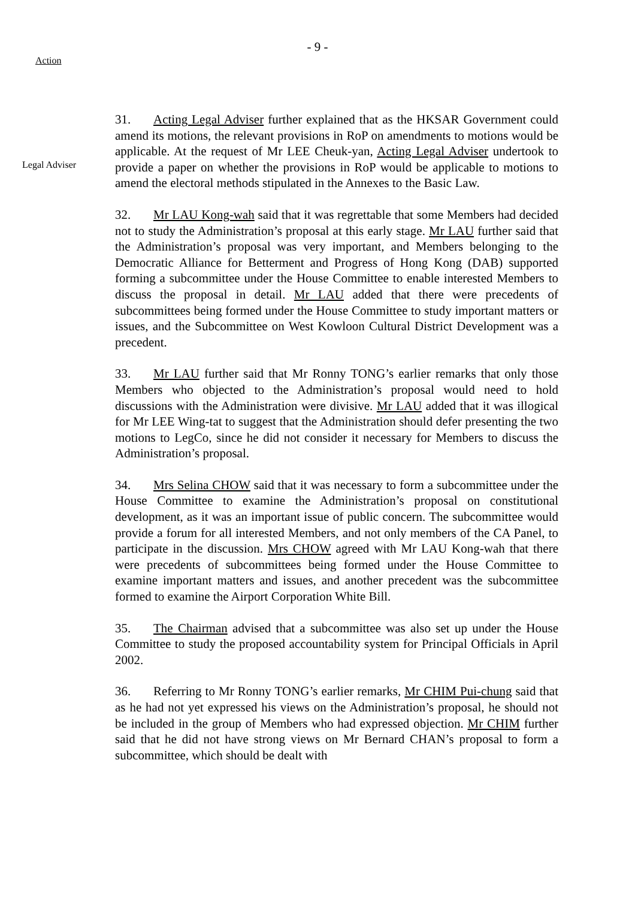- 9 -
Action
Legal Adviser
31. Acting Legal Adviser further explained that as the HKSAR Government could amend its motions, the relevant provisions in RoP on amendments to motions would be applicable. At the request of Mr LEE Cheuk-yan, Acting Legal Adviser undertook to provide a paper on whether the provisions in RoP would be applicable to motions to amend the electoral methods stipulated in the Annexes to the Basic Law.
32. Mr LAU Kong-wah said that it was regrettable that some Members had decided not to study the Administration’s proposal at this early stage. Mr LAU further said that the Administration’s proposal was very important, and Members belonging to the Democratic Alliance for Betterment and Progress of Hong Kong (DAB) supported forming a subcommittee under the House Committee to enable interested Members to discuss the proposal in detail. Mr LAU added that there were precedents of subcommittees being formed under the House Committee to study important matters or issues, and the Subcommittee on West Kowloon Cultural District Development was a precedent.
33. Mr LAU further said that Mr Ronny TONG’s earlier remarks that only those Members who objected to the Administration’s proposal would need to hold discussions with the Administration were divisive. Mr LAU added that it was illogical for Mr LEE Wing-tat to suggest that the Administration should defer presenting the two motions to LegCo, since he did not consider it necessary for Members to discuss the Administration’s proposal.
34. Mrs Selina CHOW said that it was necessary to form a subcommittee under the House Committee to examine the Administration’s proposal on constitutional development, as it was an important issue of public concern. The subcommittee would provide a forum for all interested Members, and not only members of the CA Panel, to participate in the discussion. Mrs CHOW agreed with Mr LAU Kong-wah that there were precedents of subcommittees being formed under the House Committee to examine important matters and issues, and another precedent was the subcommittee formed to examine the Airport Corporation White Bill.
35. The Chairman advised that a subcommittee was also set up under the House Committee to study the proposed accountability system for Principal Officials in April 2002.
36. Referring to Mr Ronny TONG’s earlier remarks, Mr CHIM Pui-chung said that as he had not yet expressed his views on the Administration’s proposal, he should not be included in the group of Members who had expressed objection. Mr CHIM further said that he did not have strong views on Mr Bernard CHAN’s proposal to form a subcommittee, which should be dealt with